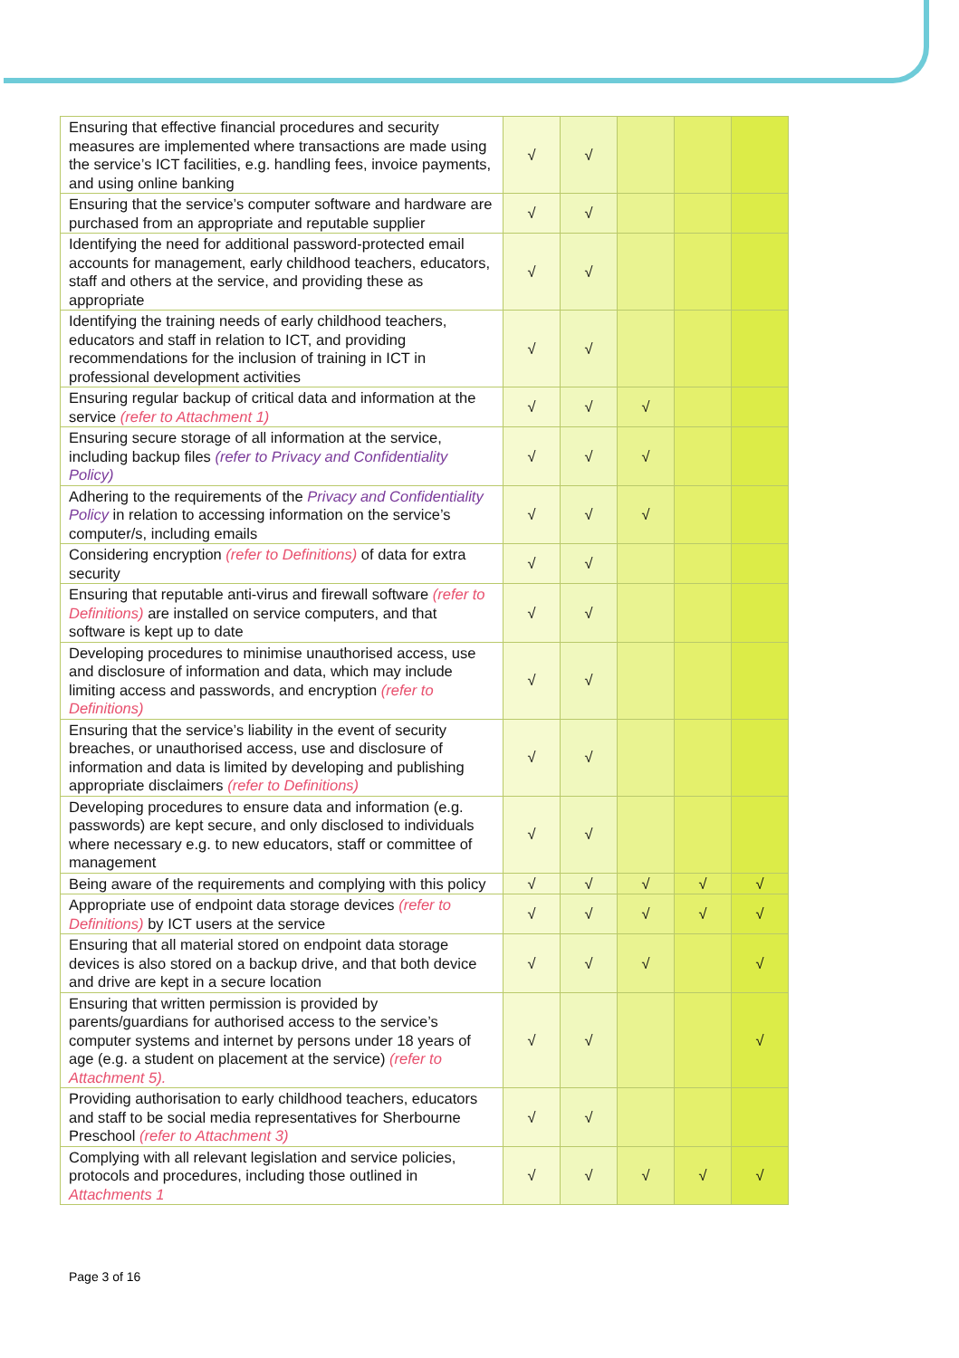| Ensuring that effective financial procedures and security measures are implemented where transactions are made using the service’s ICT facilities, e.g. handling fees, invoice payments, and using online banking | √ | √ | | | |
| Ensuring that the service’s computer software and hardware are purchased from an appropriate and reputable supplier | √ | √ | | | |
| Identifying the need for additional password-protected email accounts for management, early childhood teachers, educators, staff and others at the service, and providing these as appropriate | √ | √ | | | |
| Identifying the training needs of early childhood teachers, educators and staff in relation to ICT, and providing recommendations for the inclusion of training in ICT in professional development activities | √ | √ | | | |
| Ensuring regular backup of critical data and information at the service (refer to Attachment 1) | √ | √ | √ | | |
| Ensuring secure storage of all information at the service, including backup files (refer to Privacy and Confidentiality Policy) | √ | √ | √ | | |
| Adhering to the requirements of the Privacy and Confidentiality Policy in relation to accessing information on the service’s computer/s, including emails | √ | √ | √ | | |
| Considering encryption (refer to Definitions) of data for extra security | √ | √ | | | |
| Ensuring that reputable anti-virus and firewall software (refer to Definitions) are installed on service computers, and that software is kept up to date | √ | √ | | | |
| Developing procedures to minimise unauthorised access, use and disclosure of information and data, which may include limiting access and passwords, and encryption (refer to Definitions) | √ | √ | | | |
| Ensuring that the service’s liability in the event of security breaches, or unauthorised access, use and disclosure of information and data is limited by developing and publishing appropriate disclaimers (refer to Definitions) | √ | √ | | | |
| Developing procedures to ensure data and information (e.g. passwords) are kept secure, and only disclosed to individuals where necessary e.g. to new educators, staff or committee of management | √ | √ | | | |
| Being aware of the requirements and complying with this policy | √ | √ | √ | √ | √ |
| Appropriate use of endpoint data storage devices (refer to Definitions) by ICT users at the service | √ | √ | √ | √ | √ |
| Ensuring that all material stored on endpoint data storage devices is also stored on a backup drive, and that both device and drive are kept in a secure location | √ | √ | √ | | √ |
| Ensuring that written permission is provided by parents/guardians for authorised access to the service’s computer systems and internet by persons under 18 years of age (e.g. a student on placement at the service) (refer to Attachment 5). | √ | √ | | | √ |
| Providing authorisation to early childhood teachers, educators and staff to be social media representatives for Sherbourne Preschool (refer to Attachment 3) | √ | √ | | | |
| Complying with all relevant legislation and service policies, protocols and procedures, including those outlined in Attachments 1 | √ | √ | √ | √ | √ |
Page 3 of 16